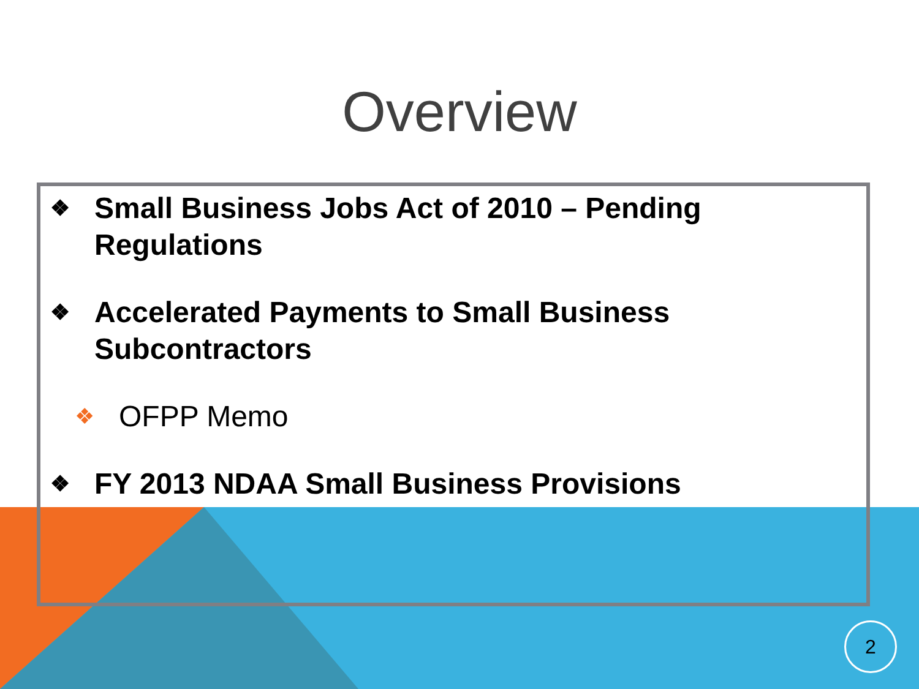Overview
❖ Small Business Jobs Act of 2010 – Pending Regulations
❖ Accelerated Payments to Small Business Subcontractors
❖ OFPP Memo
❖ FY 2013 NDAA Small Business Provisions
2